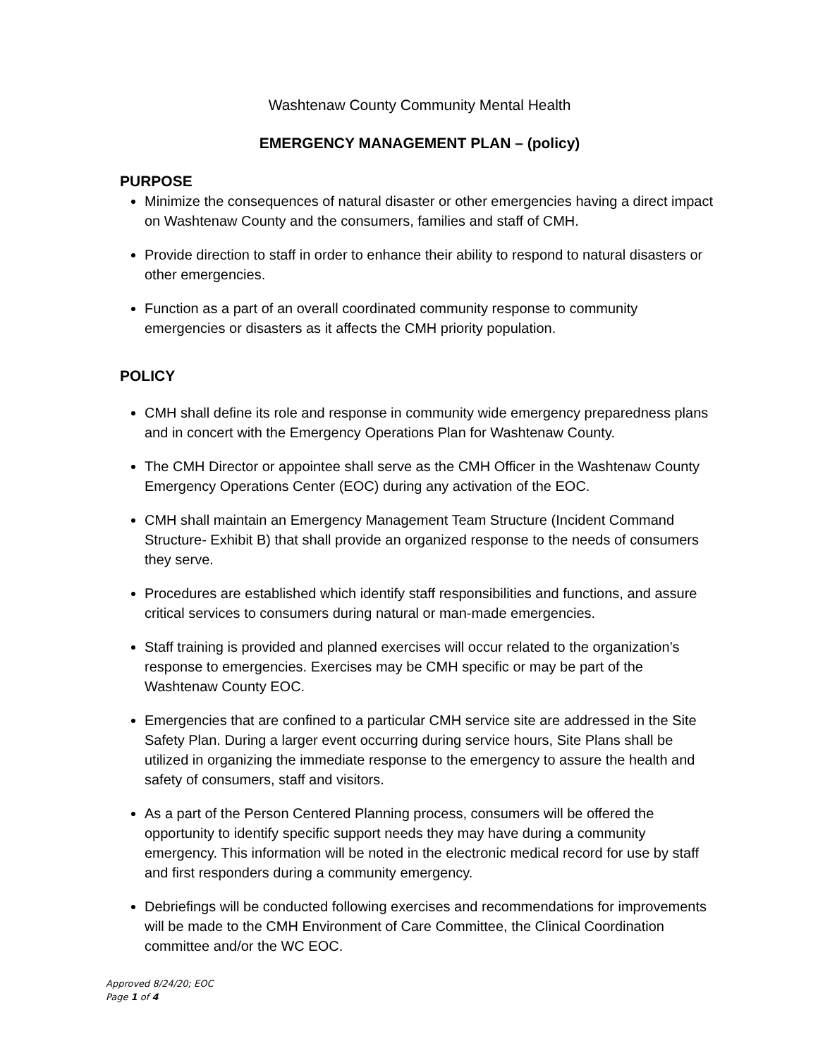Washtenaw County Community Mental Health
EMERGENCY MANAGEMENT PLAN – (policy)
PURPOSE
Minimize the consequences of natural disaster or other emergencies having a direct impact on Washtenaw County and the consumers, families and staff of CMH.
Provide direction to staff in order to enhance their ability to respond to natural disasters or other emergencies.
Function as a part of an overall coordinated community response to community emergencies or disasters as it affects the CMH priority population.
POLICY
CMH shall define its role and response in community wide emergency preparedness plans and in concert with the Emergency Operations Plan for Washtenaw County.
The CMH Director or appointee shall serve as the CMH Officer in the Washtenaw County Emergency Operations Center (EOC) during any activation of the EOC.
CMH shall maintain an Emergency Management Team Structure (Incident Command Structure- Exhibit B) that shall provide an organized response to the needs of consumers they serve.
Procedures are established which identify staff responsibilities and functions, and assure critical services to consumers during natural or man-made emergencies.
Staff training is provided and planned exercises will occur related to the organization’s response to emergencies. Exercises may be CMH specific or may be part of the Washtenaw County EOC.
Emergencies that are confined to a particular CMH service site are addressed in the Site Safety Plan. During a larger event occurring during service hours, Site Plans shall be utilized in organizing the immediate response to the emergency to assure the health and safety of consumers, staff and visitors.
As a part of the Person Centered Planning process, consumers will be offered the opportunity to identify specific support needs they may have during a community emergency. This information will be noted in the electronic medical record for use by staff and first responders during a community emergency.
Debriefings will be conducted following exercises and recommendations for improvements will be made to the CMH Environment of Care Committee, the Clinical Coordination committee and/or the WC EOC.
Approved 8/24/20; EOC
Page 1 of 4